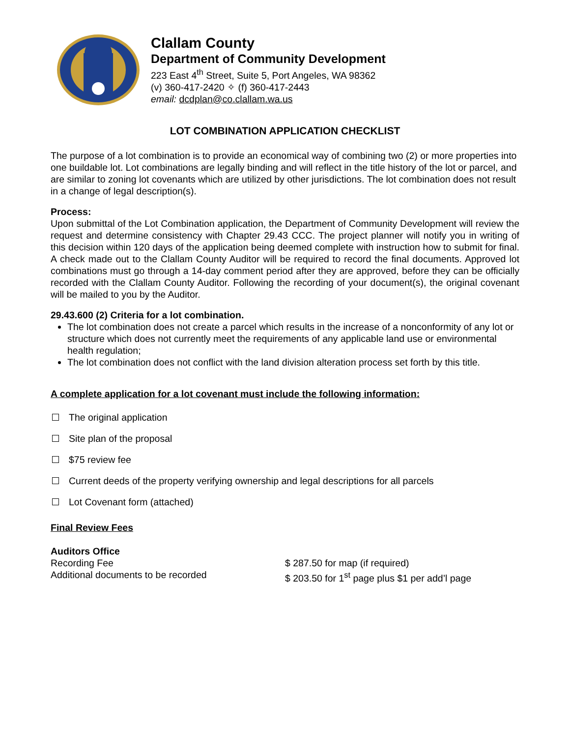Clallam County
Department of Community Development
223 East 4<sup>th</sup> Street, Suite 5, Port Angeles, WA 98362
(v) 360-417-2420 ✧ (f) 360-417-2443
email: dcdplan@co.clallam.wa.us
LOT COMBINATION APPLICATION CHECKLIST
The purpose of a lot combination is to provide an economical way of combining two (2) or more properties into one buildable lot. Lot combinations are legally binding and will reflect in the title history of the lot or parcel, and are similar to zoning lot covenants which are utilized by other jurisdictions. The lot combination does not result in a change of legal description(s).
Process:
Upon submittal of the Lot Combination application, the Department of Community Development will review the request and determine consistency with Chapter 29.43 CCC. The project planner will notify you in writing of this decision within 120 days of the application being deemed complete with instruction how to submit for final. A check made out to the Clallam County Auditor will be required to record the final documents. Approved lot combinations must go through a 14-day comment period after they are approved, before they can be officially recorded with the Clallam County Auditor. Following the recording of your document(s), the original covenant will be mailed to you by the Auditor.
29.43.600 (2) Criteria for a lot combination.
The lot combination does not create a parcel which results in the increase of a nonconformity of any lot or structure which does not currently meet the requirements of any applicable land use or environmental health regulation;
The lot combination does not conflict with the land division alteration process set forth by this title.
A complete application for a lot covenant must include the following information:
The original application
Site plan of the proposal
$75 review fee
Current deeds of the property verifying ownership and legal descriptions for all parcels
Lot Covenant form (attached)
Final Review Fees
Auditors Office
Recording Fee $ 287.50 for map (if required)
Additional documents to be recorded $ 203.50 for 1<sup>st</sup> page plus $1 per add’l page